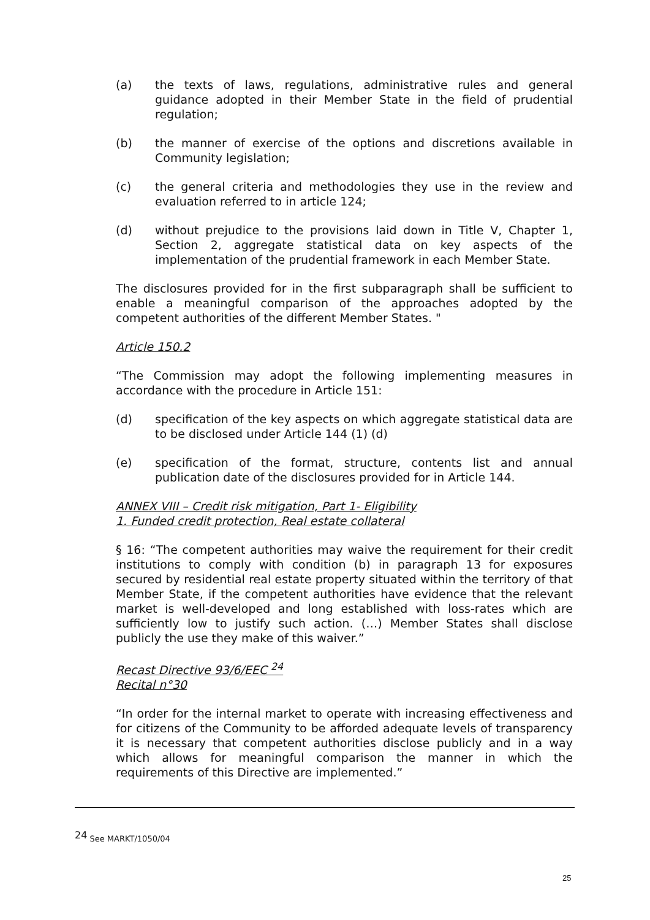(a) the texts of laws, regulations, administrative rules and general guidance adopted in their Member State in the field of prudential regulation;
(b) the manner of exercise of the options and discretions available in Community legislation;
(c) the general criteria and methodologies they use in the review and evaluation referred to in article 124;
(d) without prejudice to the provisions laid down in Title V, Chapter 1, Section 2, aggregate statistical data on key aspects of the implementation of the prudential framework in each Member State.
The disclosures provided for in the first subparagraph shall be sufficient to enable a meaningful comparison of the approaches adopted by the competent authorities of the different Member States. "
Article 150.2
“The Commission may adopt the following implementing measures in accordance with the procedure in Article 151:
(d) specification of the key aspects on which aggregate statistical data are to be disclosed under Article 144 (1) (d)
(e) specification of the format, structure, contents list and annual publication date of the disclosures provided for in Article 144.
ANNEX VIII – Credit risk mitigation, Part 1- Eligibility
1. Funded credit protection, Real estate collateral
§ 16: “The competent authorities may waive the requirement for their credit institutions to comply with condition (b) in paragraph 13 for exposures secured by residential real estate property situated within the territory of that Member State, if the competent authorities have evidence that the relevant market is well-developed and long established with loss-rates which are sufficiently low to justify such action. (…) Member States shall disclose publicly the use they make of this waiver.”
Recast Directive 93/6/EEC <sup>24</sup>
Recital n°30
“In order for the internal market to operate with increasing effectiveness and for citizens of the Community to be afforded adequate levels of transparency it is necessary that competent authorities disclose publicly and in a way which allows for meaningful comparison the manner in which the requirements of this Directive are implemented.”
<sup>24</sup> See MARKT/1050/04
25